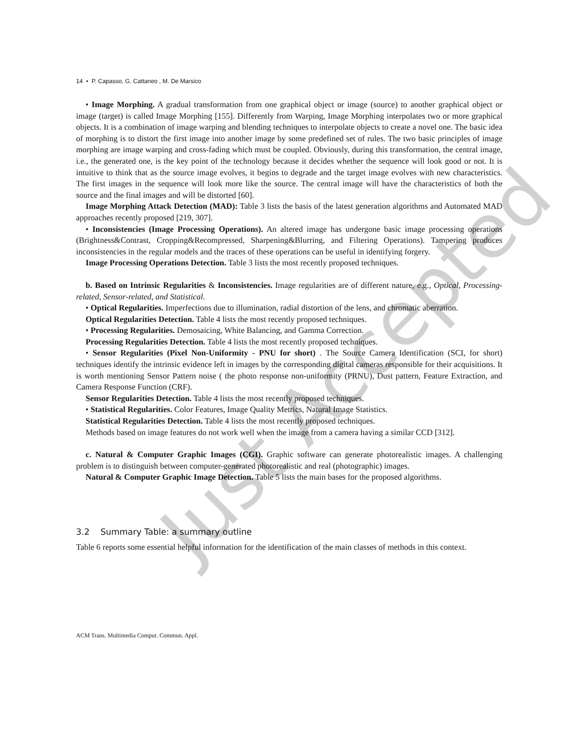14 • P. Capasso, G. Cattaneo , M. De Marsico
• Image Morphing. A gradual transformation from one graphical object or image (source) to another graphical object or image (target) is called Image Morphing [155]. Differently from Warping, Image Morphing interpolates two or more graphical objects. It is a combination of image warping and blending techniques to interpolate objects to create a novel one. The basic idea of morphing is to distort the first image into another image by some predefined set of rules. The two basic principles of image morphing are image warping and cross-fading which must be coupled. Obviously, during this transformation, the central image, i.e., the generated one, is the key point of the technology because it decides whether the sequence will look good or not. It is intuitive to think that as the source image evolves, it begins to degrade and the target image evolves with new characteristics. The first images in the sequence will look more like the source. The central image will have the characteristics of both the source and the final images and will be distorted [60].
Image Morphing Attack Detection (MAD): Table 3 lists the basis of the latest generation algorithms and Automated MAD approaches recently proposed [219, 307].
• Inconsistencies (Image Processing Operations). An altered image has undergone basic image processing operations (Brightness&Contrast, Cropping&Recompressed, Sharpening&Blurring, and Filtering Operations). Tampering produces inconsistencies in the regular models and the traces of these operations can be useful in identifying forgery.
Image Processing Operations Detection. Table 3 lists the most recently proposed techniques.
b. Based on Intrinsic Regularities & Inconsistencies. Image regularities are of different nature, e.g., Optical, Processing-related, Sensor-related, and Statistical.
• Optical Regularities. Imperfections due to illumination, radial distortion of the lens, and chromatic aberration.
Optical Regularities Detection. Table 4 lists the most recently proposed techniques.
• Processing Regularities. Demosaicing, White Balancing, and Gamma Correction.
Processing Regularities Detection. Table 4 lists the most recently proposed techniques.
• Sensor Regularities (Pixel Non-Uniformity - PNU for short) . The Source Camera Identification (SCI, for short) techniques identify the intrinsic evidence left in images by the corresponding digital cameras responsible for their acquisitions. It is worth mentioning Sensor Pattern noise ( the photo response non-uniformity (PRNU), Dust pattern, Feature Extraction, and Camera Response Function (CRF).
Sensor Regularities Detection. Table 4 lists the most recently proposed techniques.
• Statistical Regularities. Color Features, Image Quality Metrics, Natural Image Statistics.
Statistical Regularities Detection. Table 4 lists the most recently proposed techniques.
Methods based on image features do not work well when the image from a camera having a similar CCD [312].
c. Natural & Computer Graphic Images (CGI). Graphic software can generate photorealistic images. A challenging problem is to distinguish between computer-generated photorealistic and real (photographic) images.
Natural & Computer Graphic Image Detection. Table 5 lists the main bases for the proposed algorithms.
3.2 Summary Table: a summary outline
Table 6 reports some essential helpful information for the identification of the main classes of methods in this context.
ACM Trans. Multimedia Comput. Commun. Appl.
Just Accepted